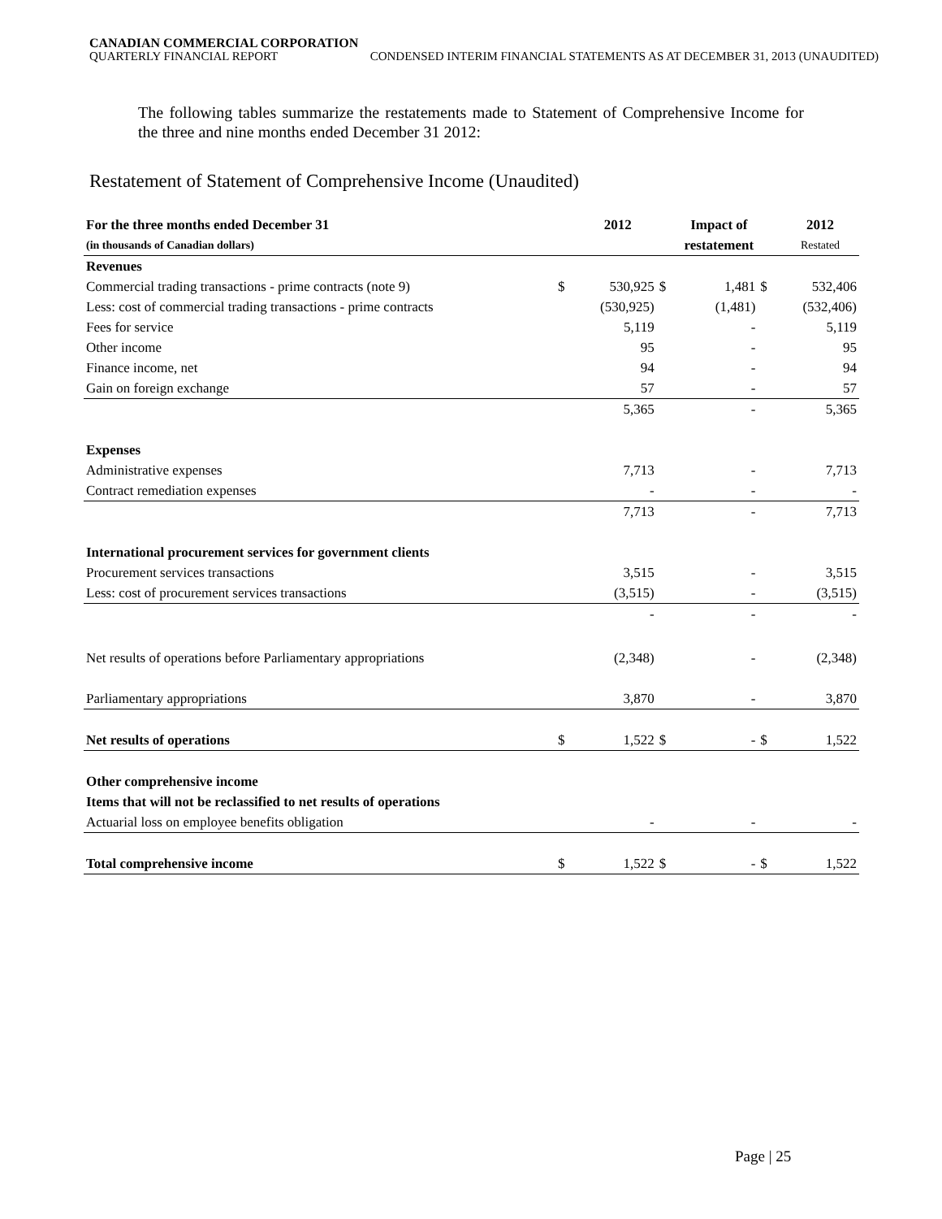CANADIAN COMMERCIAL CORPORATION
QUARTERLY FINANCIAL REPORT CONDENSED INTERIM FINANCIAL STATEMENTS AS AT DECEMBER 31, 2013 (UNAUDITED)
The following tables summarize the restatements made to Statement of Comprehensive Income for the three and nine months ended December 31 2012:
Restatement of Statement of Comprehensive Income (Unaudited)
| For the three months ended December 31 | | 2012 | | Impact of | | 2012 |
| --- | --- | --- | --- | --- | --- | --- |
| (in thousands of Canadian dollars) | | | | restatement | | Restated |
| Revenues | | | | | | |
| Commercial trading transactions - prime contracts (note 9) | $ | 530,925 | $ | 1,481 | $ | 532,406 |
| Less: cost of commercial trading transactions - prime contracts | | (530,925) | | (1,481) | | (532,406) |
| Fees for service | | 5,119 | | - | | 5,119 |
| Other income | | 95 | | - | | 95 |
| Finance income, net | | 94 | | - | | 94 |
| Gain on foreign exchange | | 57 | | - | | 57 |
| | | 5,365 | | - | | 5,365 |
| Expenses | | | | | | |
| Administrative expenses | | 7,713 | | - | | 7,713 |
| Contract remediation expenses | | - | | - | | - |
| | | 7,713 | | - | | 7,713 |
| International procurement services for government clients | | | | | | |
| Procurement services transactions | | 3,515 | | - | | 3,515 |
| Less: cost of procurement services transactions | | (3,515) | | - | | (3,515) |
| | | - | | - | | - |
| Net results of operations before Parliamentary appropriations | | (2,348) | | - | | (2,348) |
| Parliamentary appropriations | | 3,870 | | - | | 3,870 |
| Net results of operations | $ | 1,522 | $ | - | $ | 1,522 |
| Other comprehensive income | | | | | | |
| Items that will not be reclassified to net results of operations | | | | | | |
| Actuarial loss on employee benefits obligation | | - | | - | | - |
| Total comprehensive income | $ | 1,522 | $ | - | $ | 1,522 |
Page | 25